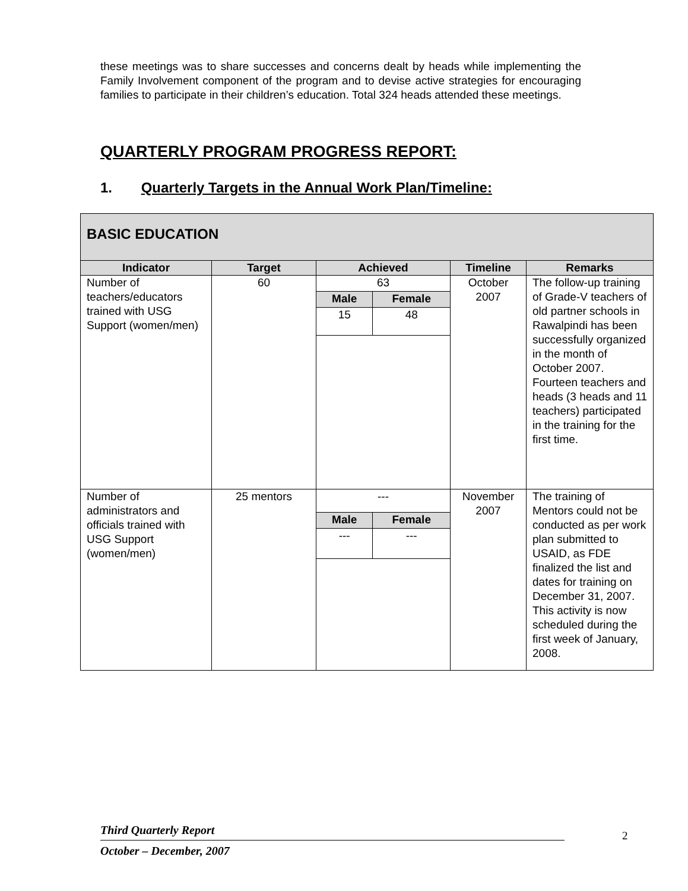these meetings was to share successes and concerns dealt by heads while implementing the Family Involvement component of the program and to devise active strategies for encouraging families to participate in their children’s education. Total 324 heads attended these meetings.
QUARTERLY PROGRAM PROGRESS REPORT:
1. Quarterly Targets in the Annual Work Plan/Timeline:
| BASIC EDUCATION | | | | |
| --- | --- | --- | --- | --- |
| Indicator | Target | Achieved | Timeline | Remarks |
| Number of teachers/educators trained with USG Support (women/men) | 60 | / 63 / / / Male / Female / / 15 / 48 / | October 2007 | The follow-up training of Grade-V teachers of old partner schools in Rawalpindi has been successfully organized in the month of October 2007. Fourteen teachers and heads (3 heads and 11 teachers) participated in the training for the first time. |
| Number of administrators and officials trained with USG Support (women/men) | 25 mentors | / --- / / / Male / Female / / --- / --- / | November 2007 | The training of Mentors could not be conducted as per work plan submitted to USAID, as FDE finalized the list and dates for training on December 31, 2007. This activity is now scheduled during the first week of January, 2008. |
Third Quarterly Report
October – December, 2007
2